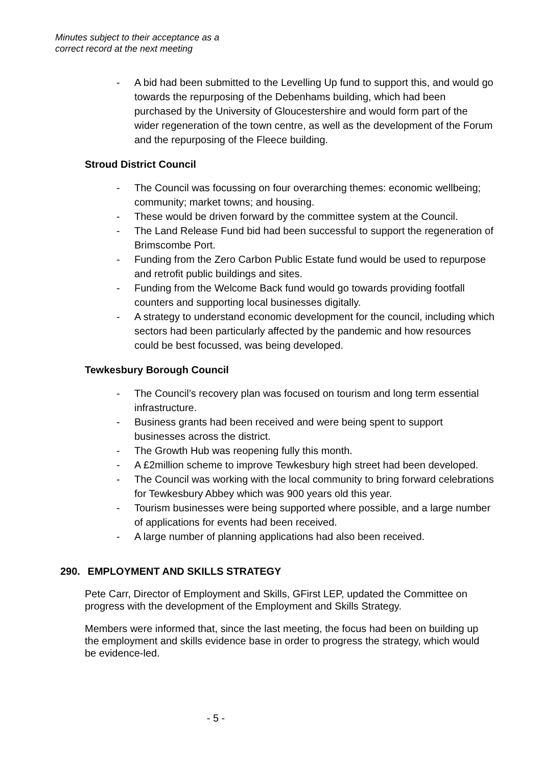Minutes subject to their acceptance as a
correct record at the next meeting
- A bid had been submitted to the Levelling Up fund to support this, and would go towards the repurposing of the Debenhams building, which had been purchased by the University of Gloucestershire and would form part of the wider regeneration of the town centre, as well as the development of the Forum and the repurposing of the Fleece building.
Stroud District Council
- The Council was focussing on four overarching themes: economic wellbeing; community; market towns; and housing.
- These would be driven forward by the committee system at the Council.
- The Land Release Fund bid had been successful to support the regeneration of Brimscombe Port.
- Funding from the Zero Carbon Public Estate fund would be used to repurpose and retrofit public buildings and sites.
- Funding from the Welcome Back fund would go towards providing footfall counters and supporting local businesses digitally.
- A strategy to understand economic development for the council, including which sectors had been particularly affected by the pandemic and how resources could be best focussed, was being developed.
Tewkesbury Borough Council
- The Council’s recovery plan was focused on tourism and long term essential infrastructure.
- Business grants had been received and were being spent to support businesses across the district.
- The Growth Hub was reopening fully this month.
- A £2million scheme to improve Tewkesbury high street had been developed.
- The Council was working with the local community to bring forward celebrations for Tewkesbury Abbey which was 900 years old this year.
- Tourism businesses were being supported where possible, and a large number of applications for events had been received.
- A large number of planning applications had also been received.
290. EMPLOYMENT AND SKILLS STRATEGY
Pete Carr, Director of Employment and Skills, GFirst LEP, updated the Committee on progress with the development of the Employment and Skills Strategy.
Members were informed that, since the last meeting, the focus had been on building up the employment and skills evidence base in order to progress the strategy, which would be evidence-led.
- 5 -